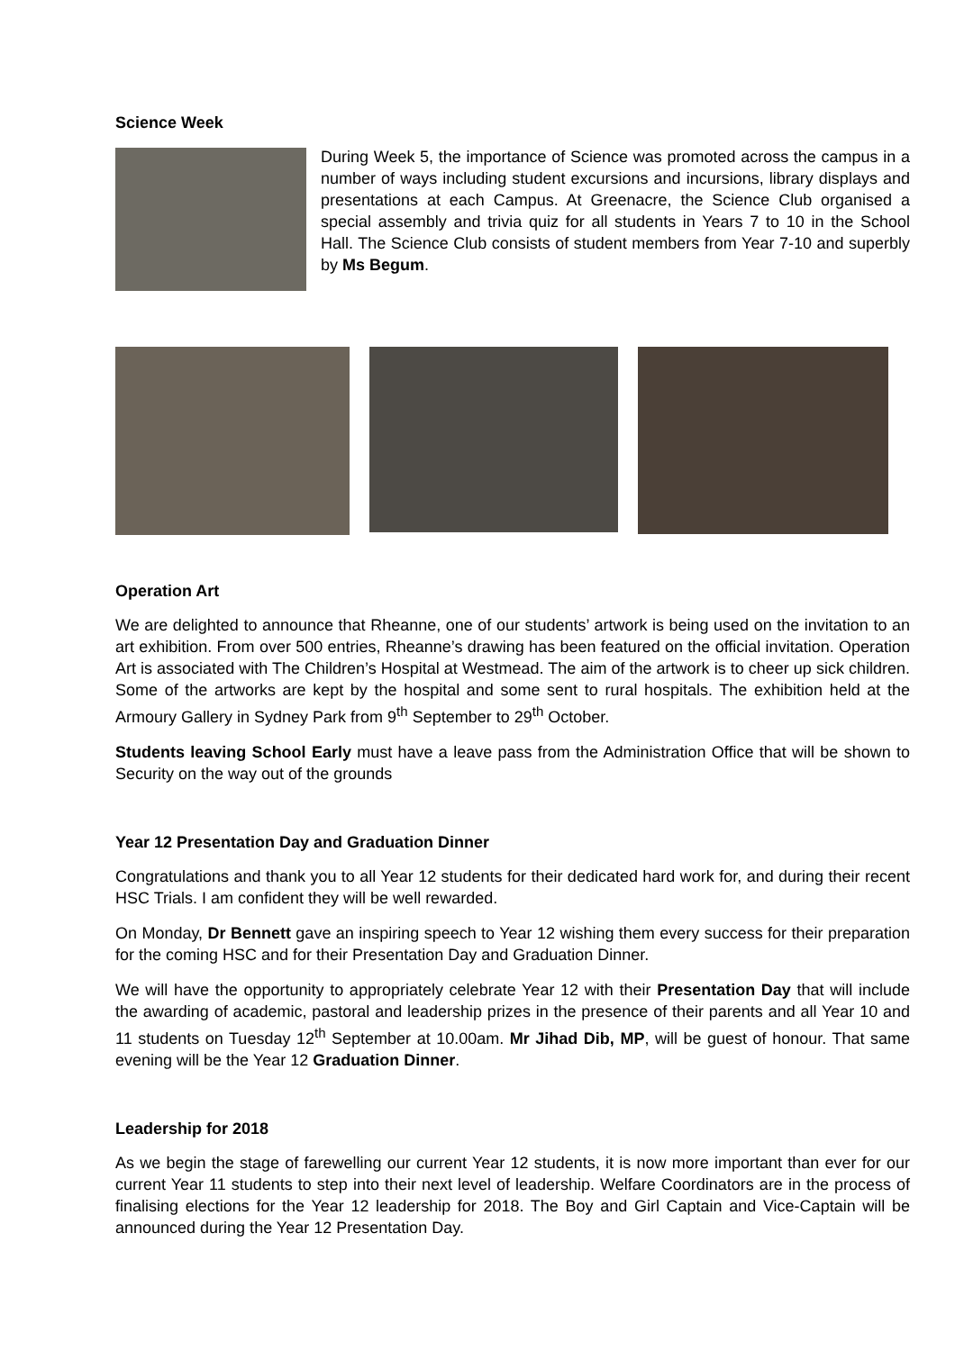Science Week
During Week 5, the importance of Science was promoted across the campus in a number of ways including student excursions and incursions, library displays and presentations at each Campus. At Greenacre, the Science Club organised a special assembly and trivia quiz for all students in Years 7 to 10 in the School Hall. The Science Club consists of student members from Year 7-10 and superbly by Ms Begum.
Operation Art
We are delighted to announce that Rheanne, one of our students’ artwork is being used on the invitation to an art exhibition. From over 500 entries, Rheanne’s drawing has been featured on the official invitation. Operation Art is associated with The Children’s Hospital at Westmead. The aim of the artwork is to cheer up sick children. Some of the artworks are kept by the hospital and some sent to rural hospitals. The exhibition held at the Armoury Gallery in Sydney Park from 9<sup>th</sup> September to 29<sup>th</sup> October.
Students leaving School Early must have a leave pass from the Administration Office that will be shown to Security on the way out of the grounds
Year 12 Presentation Day and Graduation Dinner
Congratulations and thank you to all Year 12 students for their dedicated hard work for, and during their recent HSC Trials. I am confident they will be well rewarded.
On Monday, Dr Bennett gave an inspiring speech to Year 12 wishing them every success for their preparation for the coming HSC and for their Presentation Day and Graduation Dinner.
We will have the opportunity to appropriately celebrate Year 12 with their Presentation Day that will include the awarding of academic, pastoral and leadership prizes in the presence of their parents and all Year 10 and 11 students on Tuesday 12<sup>th</sup> September at 10.00am. Mr Jihad Dib, MP, will be guest of honour. That same evening will be the Year 12 Graduation Dinner.
Leadership for 2018
As we begin the stage of farewelling our current Year 12 students, it is now more important than ever for our current Year 11 students to step into their next level of leadership. Welfare Coordinators are in the process of finalising elections for the Year 12 leadership for 2018. The Boy and Girl Captain and Vice-Captain will be announced during the Year 12 Presentation Day.